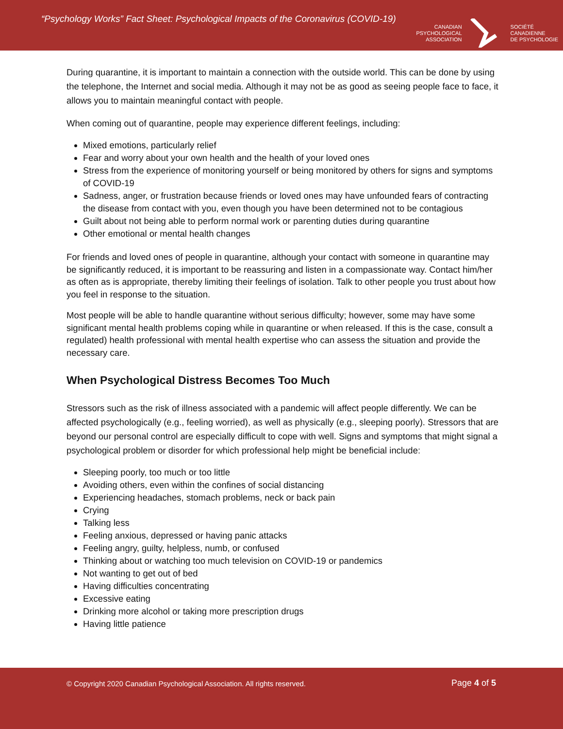“Psychology Works” Fact Sheet: Psychological Impacts of the Coronavirus (COVID-19)
CANADIAN
PSYCHOLOGICAL
ASSOCIATION
SOCIÉTÉ
CANADIENNE
DE PSYCHOLOGIE
During quarantine, it is important to maintain a connection with the outside world. This can be done by using the telephone, the Internet and social media. Although it may not be as good as seeing people face to face, it allows you to maintain meaningful contact with people.
When coming out of quarantine, people may experience different feelings, including:
Mixed emotions, particularly relief
Fear and worry about your own health and the health of your loved ones
Stress from the experience of monitoring yourself or being monitored by others for signs and symptoms of COVID-19
Sadness, anger, or frustration because friends or loved ones may have unfounded fears of contracting the disease from contact with you, even though you have been determined not to be contagious
Guilt about not being able to perform normal work or parenting duties during quarantine
Other emotional or mental health changes
For friends and loved ones of people in quarantine, although your contact with someone in quarantine may be significantly reduced, it is important to be reassuring and listen in a compassionate way. Contact him/her as often as is appropriate, thereby limiting their feelings of isolation. Talk to other people you trust about how you feel in response to the situation.
Most people will be able to handle quarantine without serious difficulty; however, some may have some significant mental health problems coping while in quarantine or when released. If this is the case, consult a regulated) health professional with mental health expertise who can assess the situation and provide the necessary care.
When Psychological Distress Becomes Too Much
Stressors such as the risk of illness associated with a pandemic will affect people differently. We can be affected psychologically (e.g., feeling worried), as well as physically (e.g., sleeping poorly). Stressors that are beyond our personal control are especially difficult to cope with well. Signs and symptoms that might signal a psychological problem or disorder for which professional help might be beneficial include:
Sleeping poorly, too much or too little
Avoiding others, even within the confines of social distancing
Experiencing headaches, stomach problems, neck or back pain
Crying
Talking less
Feeling anxious, depressed or having panic attacks
Feeling angry, guilty, helpless, numb, or confused
Thinking about or watching too much television on COVID-19 or pandemics
Not wanting to get out of bed
Having difficulties concentrating
Excessive eating
Drinking more alcohol or taking more prescription drugs
Having little patience
© Copyright 2020 Canadian Psychological Association. All rights reserved.
Page 4 of 5